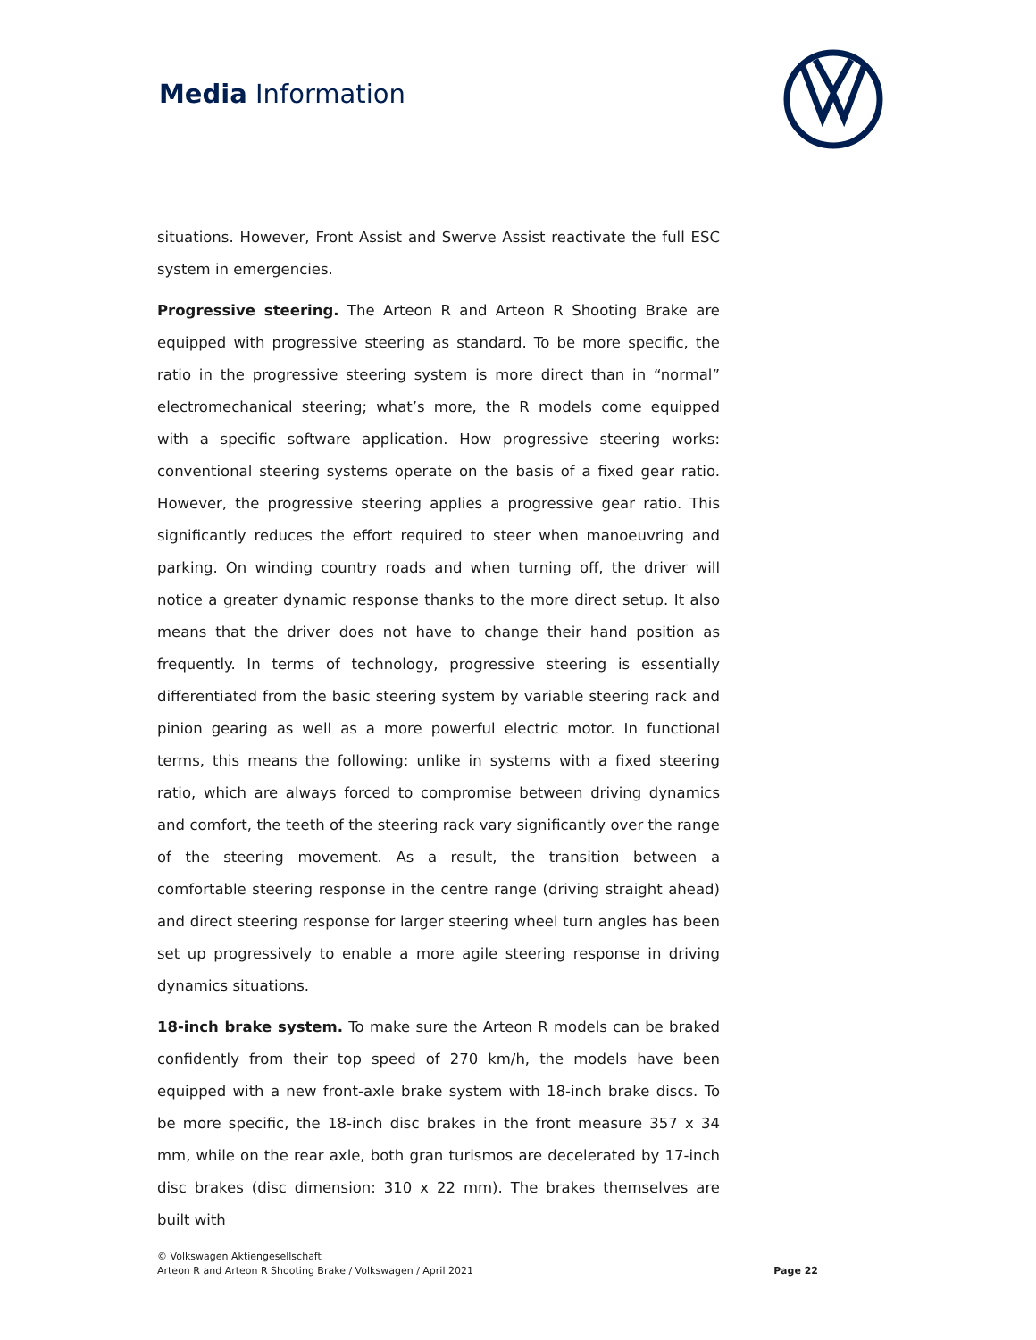Media Information
situations. However, Front Assist and Swerve Assist reactivate the full ESC system in emergencies.
Progressive steering. The Arteon R and Arteon R Shooting Brake are equipped with progressive steering as standard. To be more specific, the ratio in the progressive steering system is more direct than in “normal” electromechanical steering; what’s more, the R models come equipped with a specific software application. How progressive steering works: conventional steering systems operate on the basis of a fixed gear ratio. However, the progressive steering applies a progressive gear ratio. This significantly reduces the effort required to steer when manoeuvring and parking. On winding country roads and when turning off, the driver will notice a greater dynamic response thanks to the more direct setup. It also means that the driver does not have to change their hand position as frequently. In terms of technology, progressive steering is essentially differentiated from the basic steering system by variable steering rack and pinion gearing as well as a more powerful electric motor. In functional terms, this means the following: unlike in systems with a fixed steering ratio, which are always forced to compromise between driving dynamics and comfort, the teeth of the steering rack vary significantly over the range of the steering movement. As a result, the transition between a comfortable steering response in the centre range (driving straight ahead) and direct steering response for larger steering wheel turn angles has been set up progressively to enable a more agile steering response in driving dynamics situations.
18-inch brake system. To make sure the Arteon R models can be braked confidently from their top speed of 270 km/h, the models have been equipped with a new front-axle brake system with 18-inch brake discs. To be more specific, the 18-inch disc brakes in the front measure 357 x 34 mm, while on the rear axle, both gran turismos are decelerated by 17-inch disc brakes (disc dimension: 310 x 22 mm). The brakes themselves are built with
© Volkswagen Aktiengesellschaft
Arteon R and Arteon R Shooting Brake / Volkswagen / April 2021
Page 22